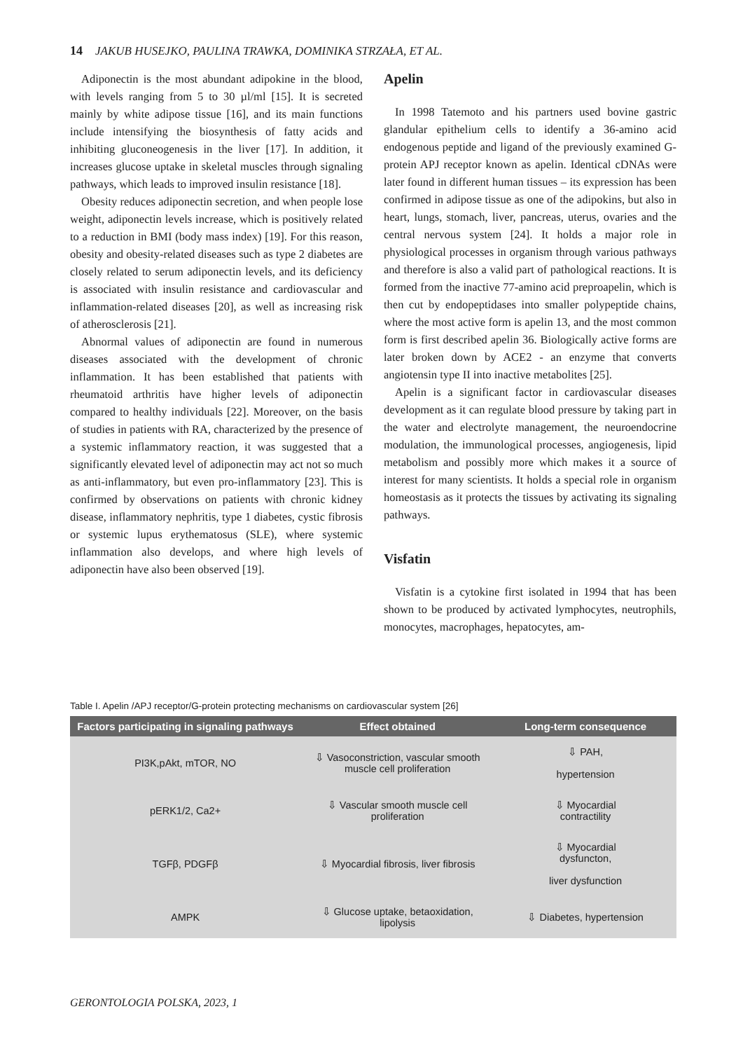14 JAKUB HUSEJKO, PAULINA TRAWKA, DOMINIKA STRZAŁA, ET AL.
Adiponectin is the most abundant adipokine in the blood, with levels ranging from 5 to 30 µl/ml [15]. It is secreted mainly by white adipose tissue [16], and its main functions include intensifying the biosynthesis of fatty acids and inhibiting gluconeogenesis in the liver [17]. In addition, it increases glucose uptake in skeletal muscles through signaling pathways, which leads to improved insulin resistance [18].
Obesity reduces adiponectin secretion, and when people lose weight, adiponectin levels increase, which is positively related to a reduction in BMI (body mass index) [19]. For this reason, obesity and obesity-related diseases such as type 2 diabetes are closely related to serum adiponectin levels, and its deficiency is associated with insulin resistance and cardiovascular and inflammation-related diseases [20], as well as increasing risk of atherosclerosis [21].
Abnormal values of adiponectin are found in numerous diseases associated with the development of chronic inflammation. It has been established that patients with rheumatoid arthritis have higher levels of adiponectin compared to healthy individuals [22]. Moreover, on the basis of studies in patients with RA, characterized by the presence of a systemic inflammatory reaction, it was suggested that a significantly elevated level of adiponectin may act not so much as anti-inflammatory, but even pro-inflammatory [23]. This is confirmed by observations on patients with chronic kidney disease, inflammatory nephritis, type 1 diabetes, cystic fibrosis or systemic lupus erythematosus (SLE), where systemic inflammation also develops, and where high levels of adiponectin have also been observed [19].
Apelin
In 1998 Tatemoto and his partners used bovine gastric glandular epithelium cells to identify a 36-amino acid endogenous peptide and ligand of the previously examined G-protein APJ receptor known as apelin. Identical cDNAs were later found in different human tissues – its expression has been confirmed in adipose tissue as one of the adipokins, but also in heart, lungs, stomach, liver, pancreas, uterus, ovaries and the central nervous system [24]. It holds a major role in physiological processes in organism through various pathways and therefore is also a valid part of pathological reactions. It is formed from the inactive 77-amino acid preproapelin, which is then cut by endopeptidases into smaller polypeptide chains, where the most active form is apelin 13, and the most common form is first described apelin 36. Biologically active forms are later broken down by ACE2 - an enzyme that converts angiotensin type II into inactive metabolites [25].
Apelin is a significant factor in cardiovascular diseases development as it can regulate blood pressure by taking part in the water and electrolyte management, the neuroendocrine modulation, the immunological processes, angiogenesis, lipid metabolism and possibly more which makes it a source of interest for many scientists. It holds a special role in organism homeostasis as it protects the tissues by activating its signaling pathways.
Visfatin
Visfatin is a cytokine first isolated in 1994 that has been shown to be produced by activated lymphocytes, neutrophils, monocytes, macrophages, hepatocytes, am-
Table I. Apelin /APJ receptor/G-protein protecting mechanisms on cardiovascular system [26]
| Factors participating in signaling pathways | Effect obtained | Long-term consequence |
| --- | --- | --- |
| PI3K,pAkt, mTOR, NO | ⇩ Vasoconstriction, vascular smooth muscle cell proliferation | ⇩ PAH, hypertension |
| pERK1/2, Ca2+ | ⇩ Vascular smooth muscle cell proliferation | ⇩ Myocardial contractility |
| TGFβ, PDGFβ | ⇩ Myocardial fibrosis, liver fibrosis | ⇩ Myocardial dysfuncton, liver dysfunction |
| AMPK | ⇩ Glucose uptake, betaoxidation, lipolysis | ⇩ Diabetes, hypertension |
GERONTOLOGIA POLSKA, 2023, 1